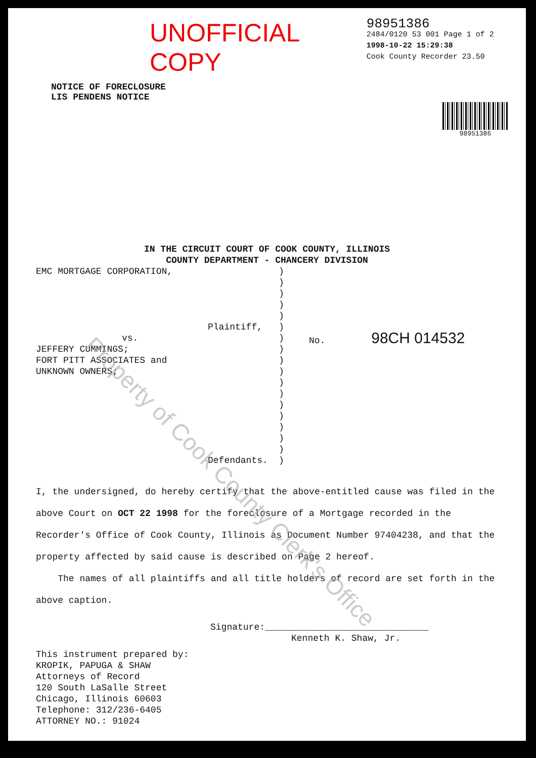UNOFFICIAL COPY
98951386
2484/0120 53 001 Page 1 of 2
1998-10-22 15:29:38
Cook County Recorder 23.50
NOTICE OF FORECLOSURE
LIS PENDENS NOTICE
98951386
IN THE CIRCUIT COURT OF COOK COUNTY, ILLINOIS
COUNTY DEPARTMENT - CHANCERY DIVISION
EMC MORTGAGE CORPORATION,
Plaintiff,
vs.
JEFFERY CUMMINGS;
FORT PITT ASSOCIATES and
UNKNOWN OWNERS;
Defendants.
)
)
)
)
)
)
)
)
)
)
)
)
)
)
)
)
)
)
No. 98CH 014532
I, the undersigned, do hereby certify that the above-entitled cause was filed in the above Court on OCT 22 1998 for the foreclosure of a Mortgage recorded in the Recorder's Office of Cook County, Illinois as Document Number 97404238, and that the property affected by said cause is described on Page 2 hereof.
The names of all plaintiffs and all title holders of record are set forth in the above caption.
Signature:______________________________
Kenneth K. Shaw, Jr.
This instrument prepared by:
KROPIK, PAPUGA & SHAW
Attorneys of Record
120 South LaSalle Street
Chicago, Illinois 60603
Telephone: 312/236-6405
ATTORNEY NO.: 91024
Property of Cook County Clerk's Office